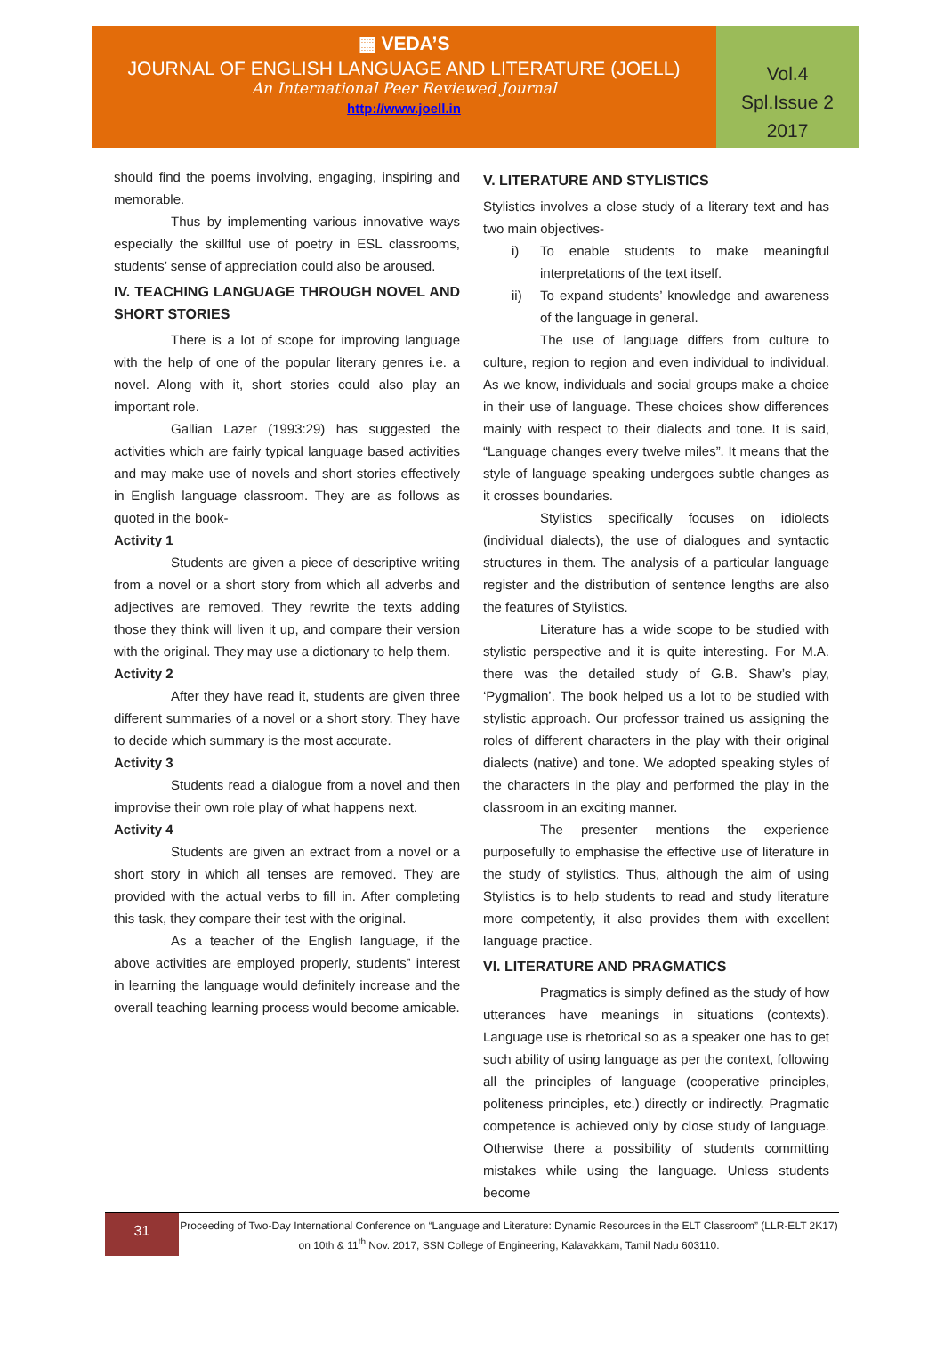▦ VEDA’S
JOURNAL OF ENGLISH LANGUAGE AND LITERATURE (JOELL)
An International Peer Reviewed Journal
http://www.joell.in
Vol.4
Spl.Issue 2
2017
should find the poems involving, engaging, inspiring and memorable.
Thus by implementing various innovative ways especially the skillful use of poetry in ESL classrooms, students’ sense of appreciation could also be aroused.
IV. TEACHING LANGUAGE THROUGH NOVEL AND SHORT STORIES
There is a lot of scope for improving language with the help of one of the popular literary genres i.e. a novel. Along with it, short stories could also play an important role.
Gallian Lazer (1993:29) has suggested the activities which are fairly typical language based activities and may make use of novels and short stories effectively in English language classroom. They are as follows as quoted in the book-
Activity 1
Students are given a piece of descriptive writing from a novel or a short story from which all adverbs and adjectives are removed. They rewrite the texts adding those they think will liven it up, and compare their version with the original. They may use a dictionary to help them.
Activity 2
After they have read it, students are given three different summaries of a novel or a short story. They have to decide which summary is the most accurate.
Activity 3
Students read a dialogue from a novel and then improvise their own role play of what happens next.
Activity 4
Students are given an extract from a novel or a short story in which all tenses are removed. They are provided with the actual verbs to fill in. After completing this task, they compare their test with the original.
As a teacher of the English language, if the above activities are employed properly, students‟ interest in learning the language would definitely increase and the overall teaching learning process would become amicable.
V. LITERATURE AND STYLISTICS
Stylistics involves a close study of a literary text and has two main objectives-
i) To enable students to make meaningful interpretations of the text itself.
ii) To expand students’ knowledge and awareness of the language in general.
The use of language differs from culture to culture, region to region and even individual to individual. As we know, individuals and social groups make a choice in their use of language. These choices show differences mainly with respect to their dialects and tone. It is said, “Language changes every twelve miles”. It means that the style of language speaking undergoes subtle changes as it crosses boundaries.
Stylistics specifically focuses on idiolects (individual dialects), the use of dialogues and syntactic structures in them. The analysis of a particular language register and the distribution of sentence lengths are also the features of Stylistics.
Literature has a wide scope to be studied with stylistic perspective and it is quite interesting. For M.A. there was the detailed study of G.B. Shaw’s play, ‘Pygmalion’. The book helped us a lot to be studied with stylistic approach. Our professor trained us assigning the roles of different characters in the play with their original dialects (native) and tone. We adopted speaking styles of the characters in the play and performed the play in the classroom in an exciting manner.
The presenter mentions the experience purposefully to emphasise the effective use of literature in the study of stylistics. Thus, although the aim of using Stylistics is to help students to read and study literature more competently, it also provides them with excellent language practice.
VI. LITERATURE AND PRAGMATICS
Pragmatics is simply defined as the study of how utterances have meanings in situations (contexts). Language use is rhetorical so as a speaker one has to get such ability of using language as per the context, following all the principles of language (cooperative principles, politeness principles, etc.) directly or indirectly. Pragmatic competence is achieved only by close study of language. Otherwise there a possibility of students committing mistakes while using the language. Unless students become
31
Proceeding of Two-Day International Conference on “Language and Literature: Dynamic Resources in the ELT Classroom” (LLR-ELT 2K17) on 10th & 11<sup>th</sup> Nov. 2017, SSN College of Engineering, Kalavakkam, Tamil Nadu 603110.